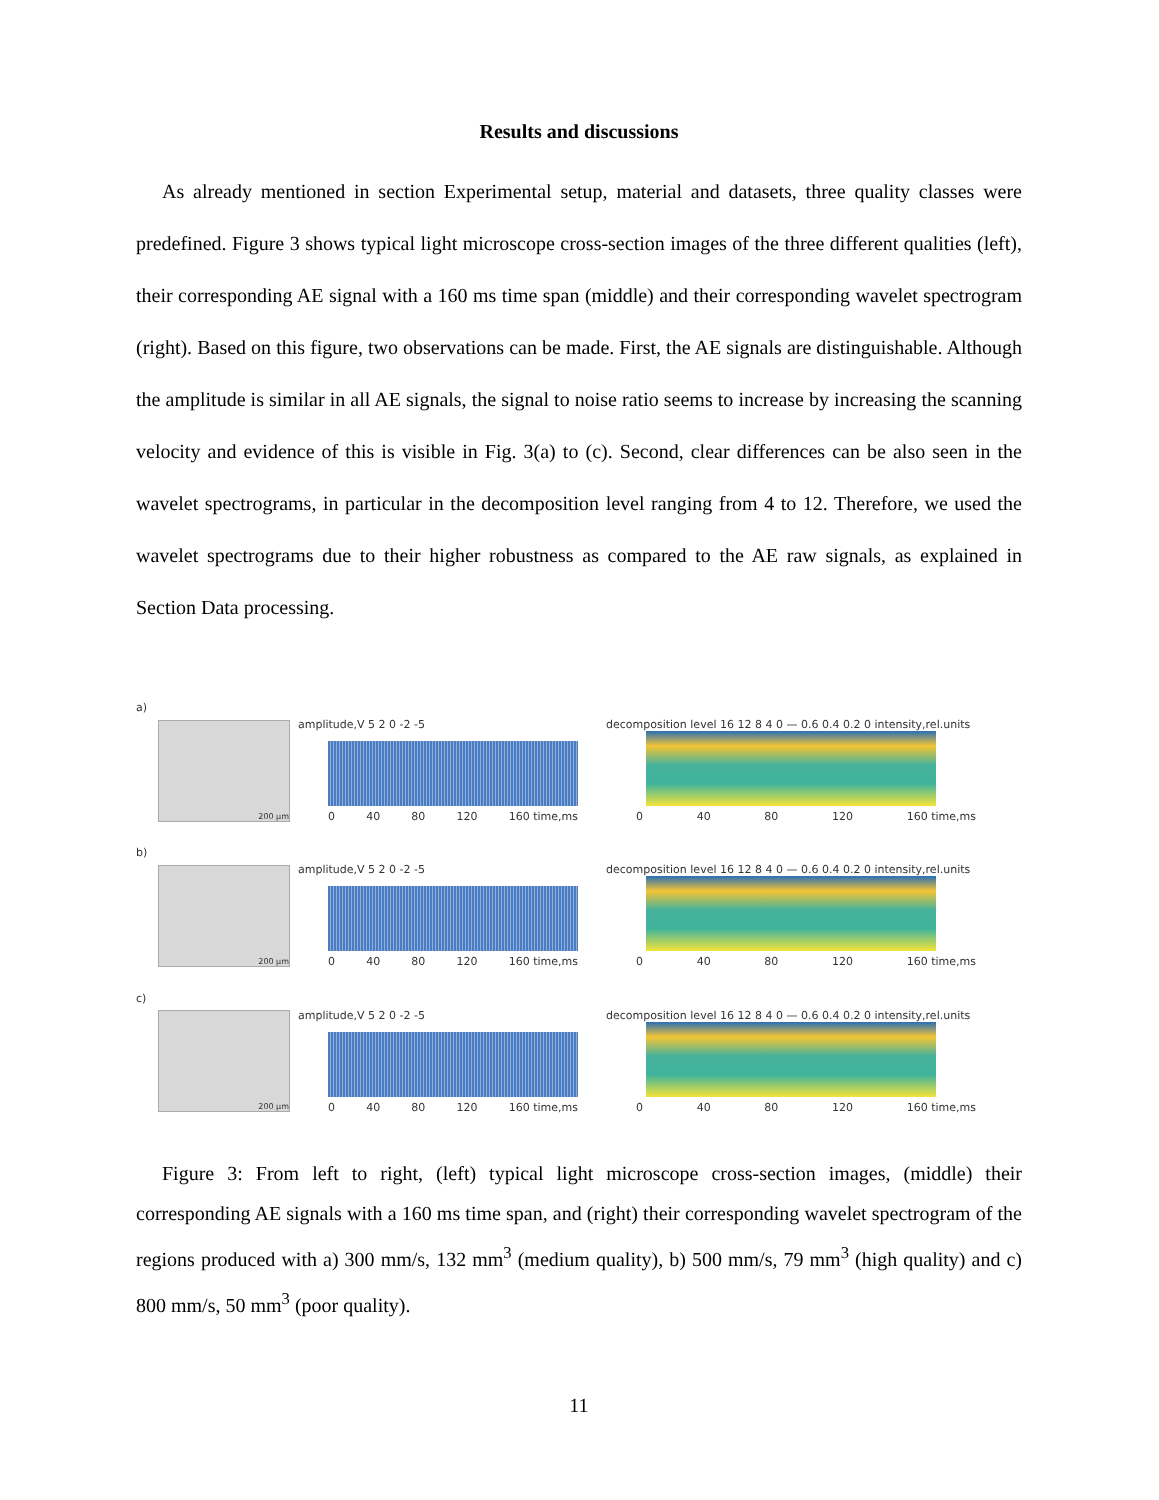Results and discussions
As already mentioned in section Experimental setup, material and datasets, three quality classes were predefined. Figure 3 shows typical light microscope cross-section images of the three different qualities (left), their corresponding AE signal with a 160 ms time span (middle) and their corresponding wavelet spectrogram (right). Based on this figure, two observations can be made. First, the AE signals are distinguishable. Although the amplitude is similar in all AE signals, the signal to noise ratio seems to increase by increasing the scanning velocity and evidence of this is visible in Fig. 3(a) to (c). Second, clear differences can be also seen in the wavelet spectrograms, in particular in the decomposition level ranging from 4 to 12. Therefore, we used the wavelet spectrograms due to their higher robustness as compared to the AE raw signals, as explained in Section Data processing.
a)
200 µm
amplitude,V 5 2 0 -2 -5
0 40 80 120 160 time,ms
decomposition level 16 12 8 4 0 — 0.6 0.4 0.2 0 intensity,rel.units
0 40 80 120 160 time,ms
b)
200 µm
amplitude,V 5 2 0 -2 -5
0 40 80 120 160 time,ms
decomposition level 16 12 8 4 0 — 0.6 0.4 0.2 0 intensity,rel.units
0 40 80 120 160 time,ms
c)
200 µm
amplitude,V 5 2 0 -2 -5
0 40 80 120 160 time,ms
decomposition level 16 12 8 4 0 — 0.6 0.4 0.2 0 intensity,rel.units
0 40 80 120 160 time,ms
Figure 3: From left to right, (left) typical light microscope cross-section images, (middle) their corresponding AE signals with a 160 ms time span, and (right) their corresponding wavelet spectrogram of the regions produced with a) 300 mm/s, 132 mm<sup>3</sup> (medium quality), b) 500 mm/s, 79 mm<sup>3</sup> (high quality) and c) 800 mm/s, 50 mm<sup>3</sup> (poor quality).
11